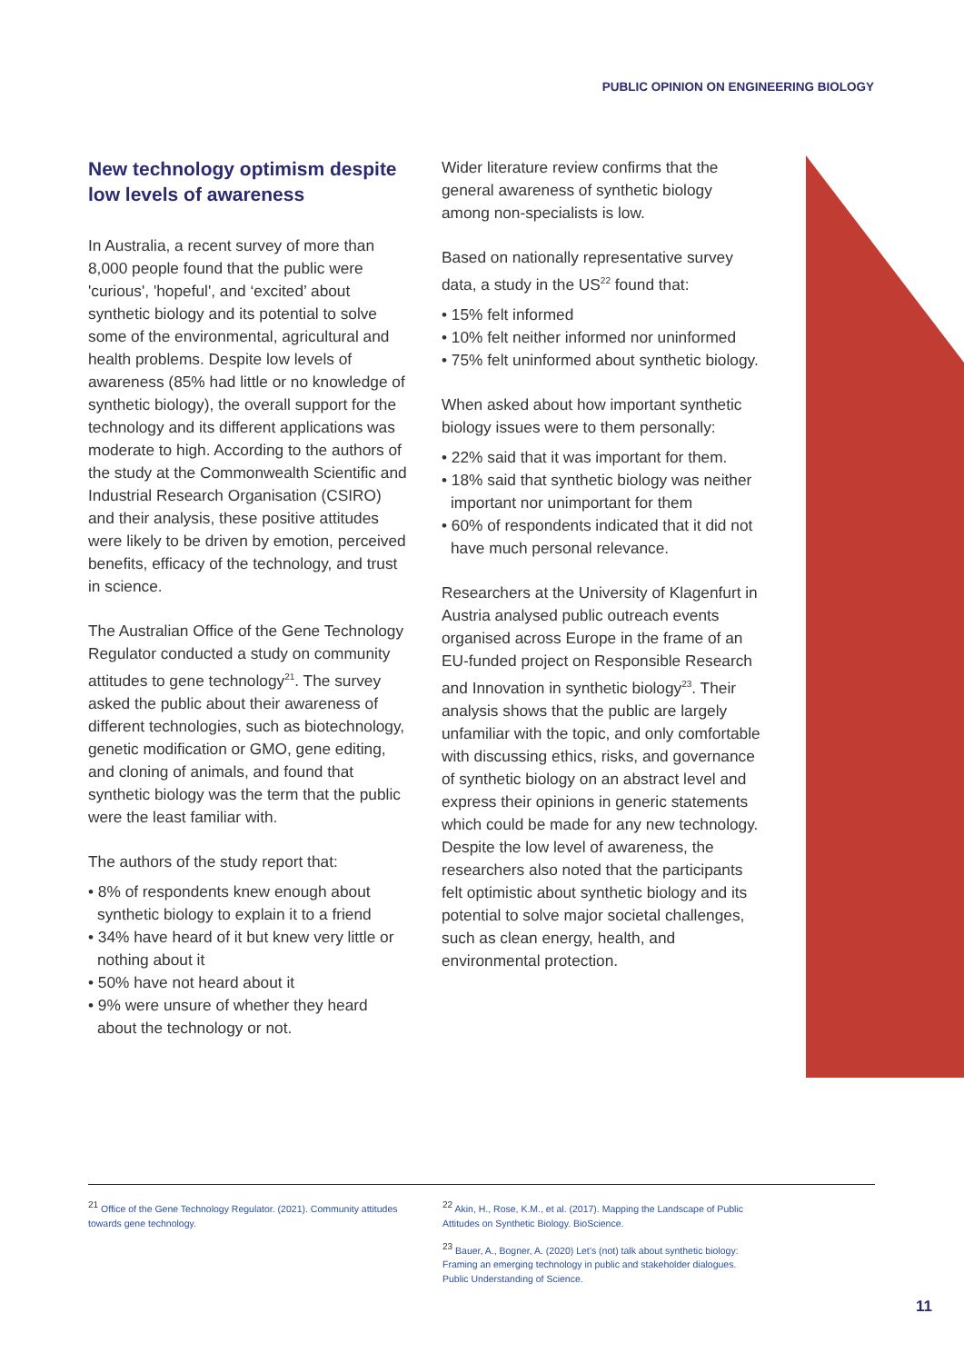PUBLIC OPINION ON ENGINEERING BIOLOGY
New technology optimism despite low levels of awareness
In Australia, a recent survey of more than 8,000 people found that the public were 'curious', 'hopeful', and ‘excited’ about synthetic biology and its potential to solve some of the environmental, agricultural and health problems. Despite low levels of awareness (85% had little or no knowledge of synthetic biology), the overall support for the technology and its different applications was moderate to high. According to the authors of the study at the Commonwealth Scientific and Industrial Research Organisation (CSIRO) and their analysis, these positive attitudes were likely to be driven by emotion, perceived benefits, efficacy of the technology, and trust in science.
The Australian Office of the Gene Technology Regulator conducted a study on community attitudes to gene technology<sup>21</sup>. The survey asked the public about their awareness of different technologies, such as biotechnology, genetic modification or GMO, gene editing, and cloning of animals, and found that synthetic biology was the term that the public were the least familiar with.
The authors of the study report that:
• 8% of respondents knew enough about synthetic biology to explain it to a friend
• 34% have heard of it but knew very little or nothing about it
• 50% have not heard about it
• 9% were unsure of whether they heard about the technology or not.
Wider literature review confirms that the general awareness of synthetic biology among non-specialists is low.
Based on nationally representative survey data, a study in the US<sup>22</sup> found that:
• 15% felt informed
• 10% felt neither informed nor uninformed
• 75% felt uninformed about synthetic biology.
When asked about how important synthetic biology issues were to them personally:
• 22% said that it was important for them.
• 18% said that synthetic biology was neither important nor unimportant for them
• 60% of respondents indicated that it did not have much personal relevance.
Researchers at the University of Klagenfurt in Austria analysed public outreach events organised across Europe in the frame of an EU-funded project on Responsible Research and Innovation in synthetic biology<sup>23</sup>. Their analysis shows that the public are largely unfamiliar with the topic, and only comfortable with discussing ethics, risks, and governance of synthetic biology on an abstract level and express their opinions in generic statements which could be made for any new technology. Despite the low level of awareness, the researchers also noted that the participants felt optimistic about synthetic biology and its potential to solve major societal challenges, such as clean energy, health, and environmental protection.
<sup>21</sup> Office of the Gene Technology Regulator. (2021). Community attitudes towards gene technology.
<sup>22</sup> Akin, H., Rose, K.M., et al. (2017). Mapping the Landscape of Public Attitudes on Synthetic Biology. BioScience.
<sup>23</sup> Bauer, A., Bogner, A. (2020) Let’s (not) talk about synthetic biology: Framing an emerging technology in public and stakeholder dialogues. Public Understanding of Science.
11